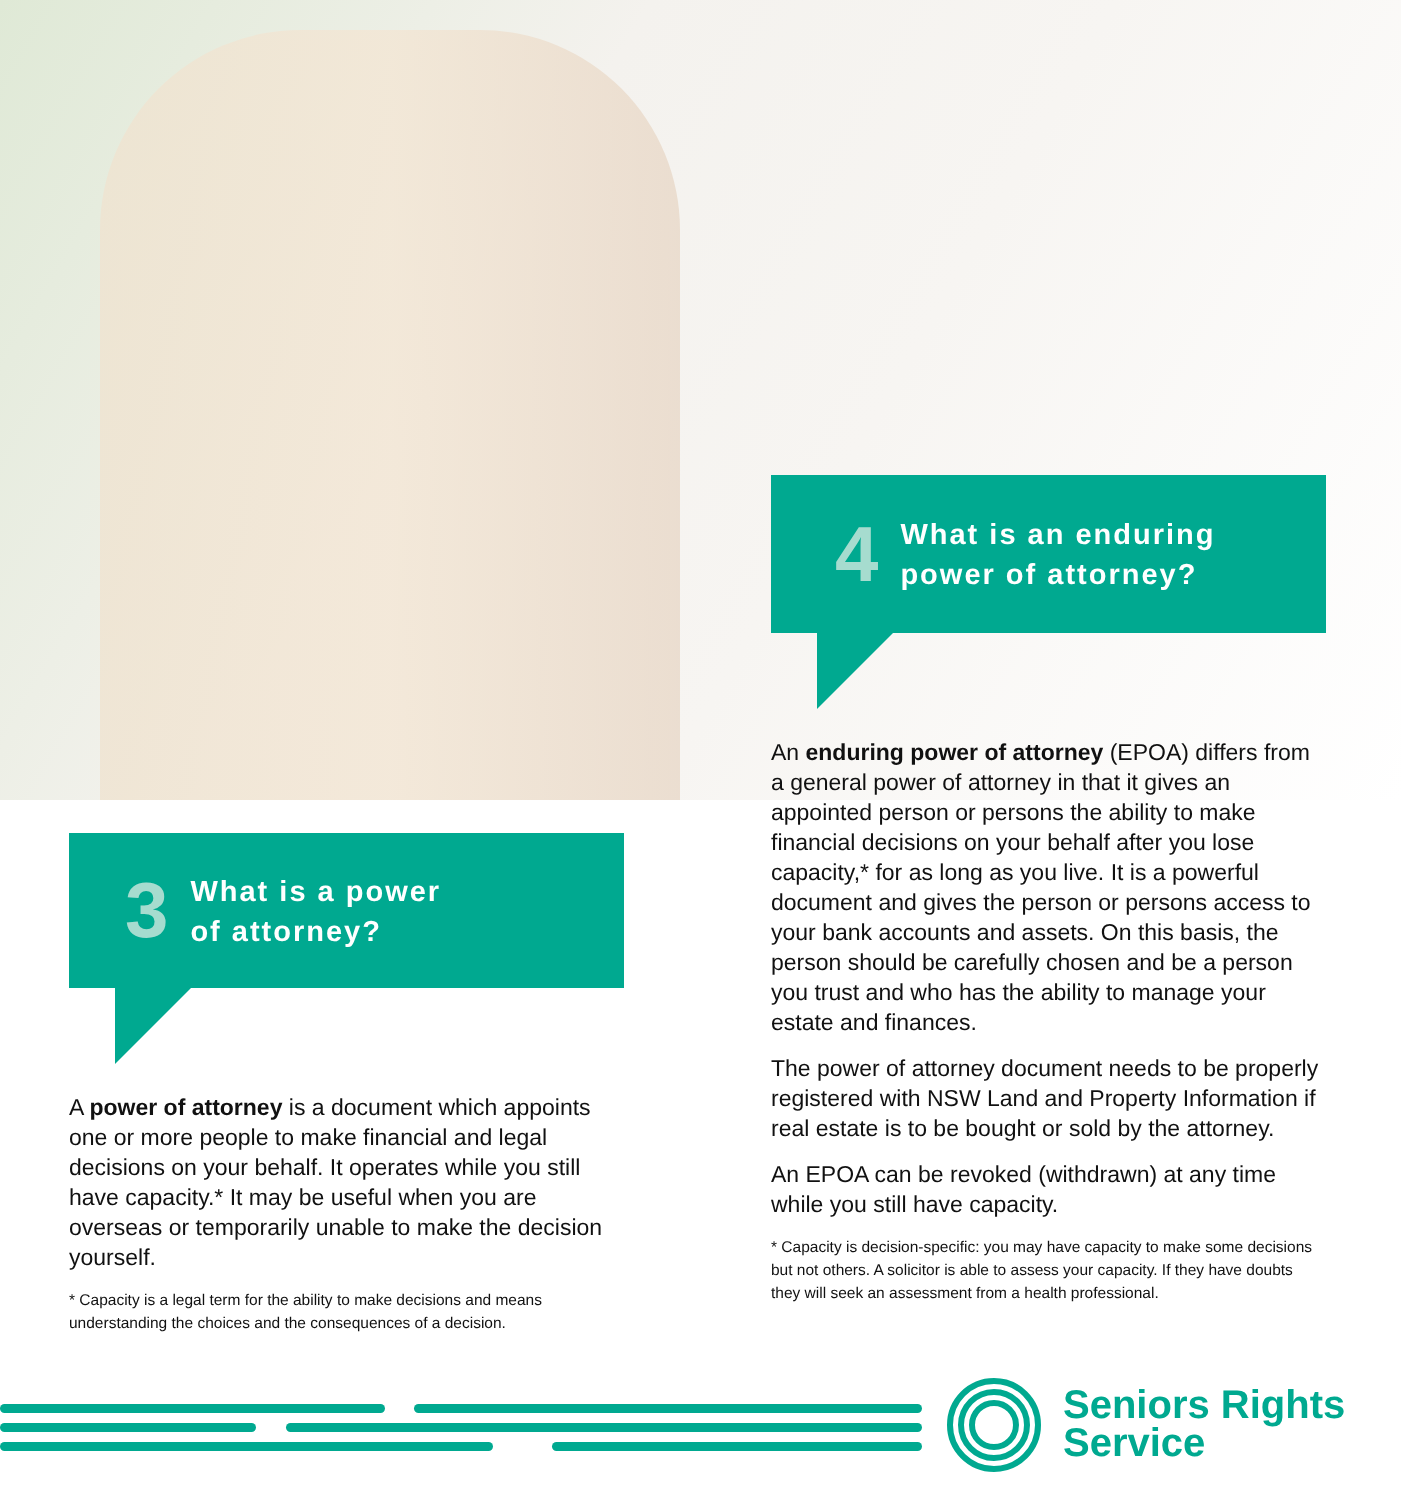4 What is an enduring
power of attorney?
An enduring power of attorney (EPOA) differs from a general power of attorney in that it gives an appointed person or persons the ability to make financial decisions on your behalf after you lose capacity,* for as long as you live. It is a powerful document and gives the person or persons access to your bank accounts and assets. On this basis, the person should be carefully chosen and be a person you trust and who has the ability to manage your estate and finances.
The power of attorney document needs to be properly registered with NSW Land and Property Information if real estate is to be bought or sold by the attorney.
An EPOA can be revoked (withdrawn) at any time while you still have capacity.
* Capacity is decision-specific: you may have capacity to make some decisions but not others. A solicitor is able to assess your capacity. If they have doubts they will seek an assessment from a health professional.
3 What is a power
of attorney?
A power of attorney is a document which appoints one or more people to make financial and legal decisions on your behalf. It operates while you still have capacity.* It may be useful when you are overseas or temporarily unable to make the decision yourself.
* Capacity is a legal term for the ability to make decisions and means understanding the choices and the consequences of a decision.
Seniors Rights
Service